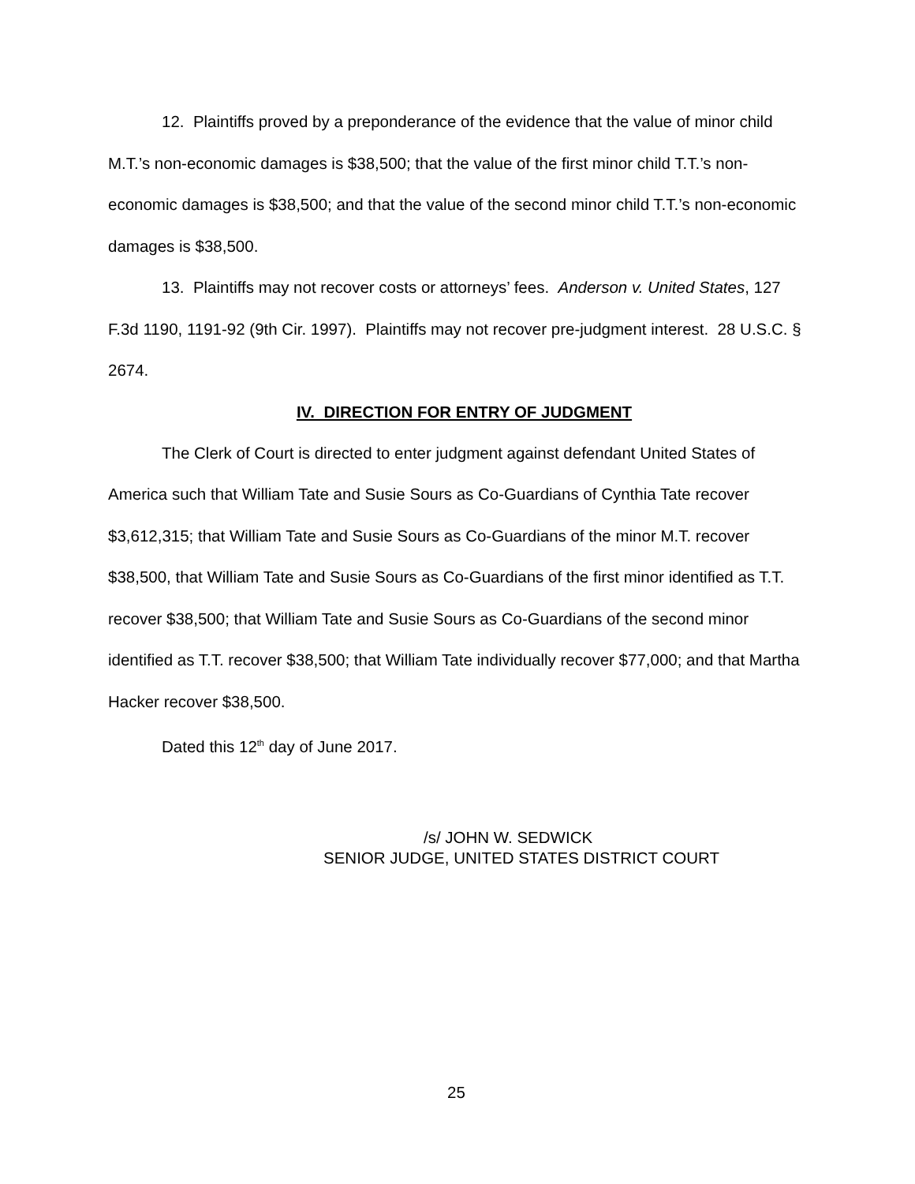12. Plaintiffs proved by a preponderance of the evidence that the value of minor child M.T.’s non-economic damages is $38,500; that the value of the first minor child T.T.’s non-economic damages is $38,500; and that the value of the second minor child T.T.’s non-economic damages is $38,500.
13. Plaintiffs may not recover costs or attorneys’ fees. Anderson v. United States, 127 F.3d 1190, 1191-92 (9th Cir. 1997). Plaintiffs may not recover pre-judgment interest. 28 U.S.C. § 2674.
IV. DIRECTION FOR ENTRY OF JUDGMENT
The Clerk of Court is directed to enter judgment against defendant United States of America such that William Tate and Susie Sours as Co-Guardians of Cynthia Tate recover $3,612,315; that William Tate and Susie Sours as Co-Guardians of the minor M.T. recover $38,500, that William Tate and Susie Sours as Co-Guardians of the first minor identified as T.T. recover $38,500; that William Tate and Susie Sours as Co-Guardians of the second minor identified as T.T. recover $38,500; that William Tate individually recover $77,000; and that Martha Hacker recover $38,500.
Dated this 12<sup>th</sup> day of June 2017.
/s/ JOHN W. SEDWICK
SENIOR JUDGE, UNITED STATES DISTRICT COURT
25